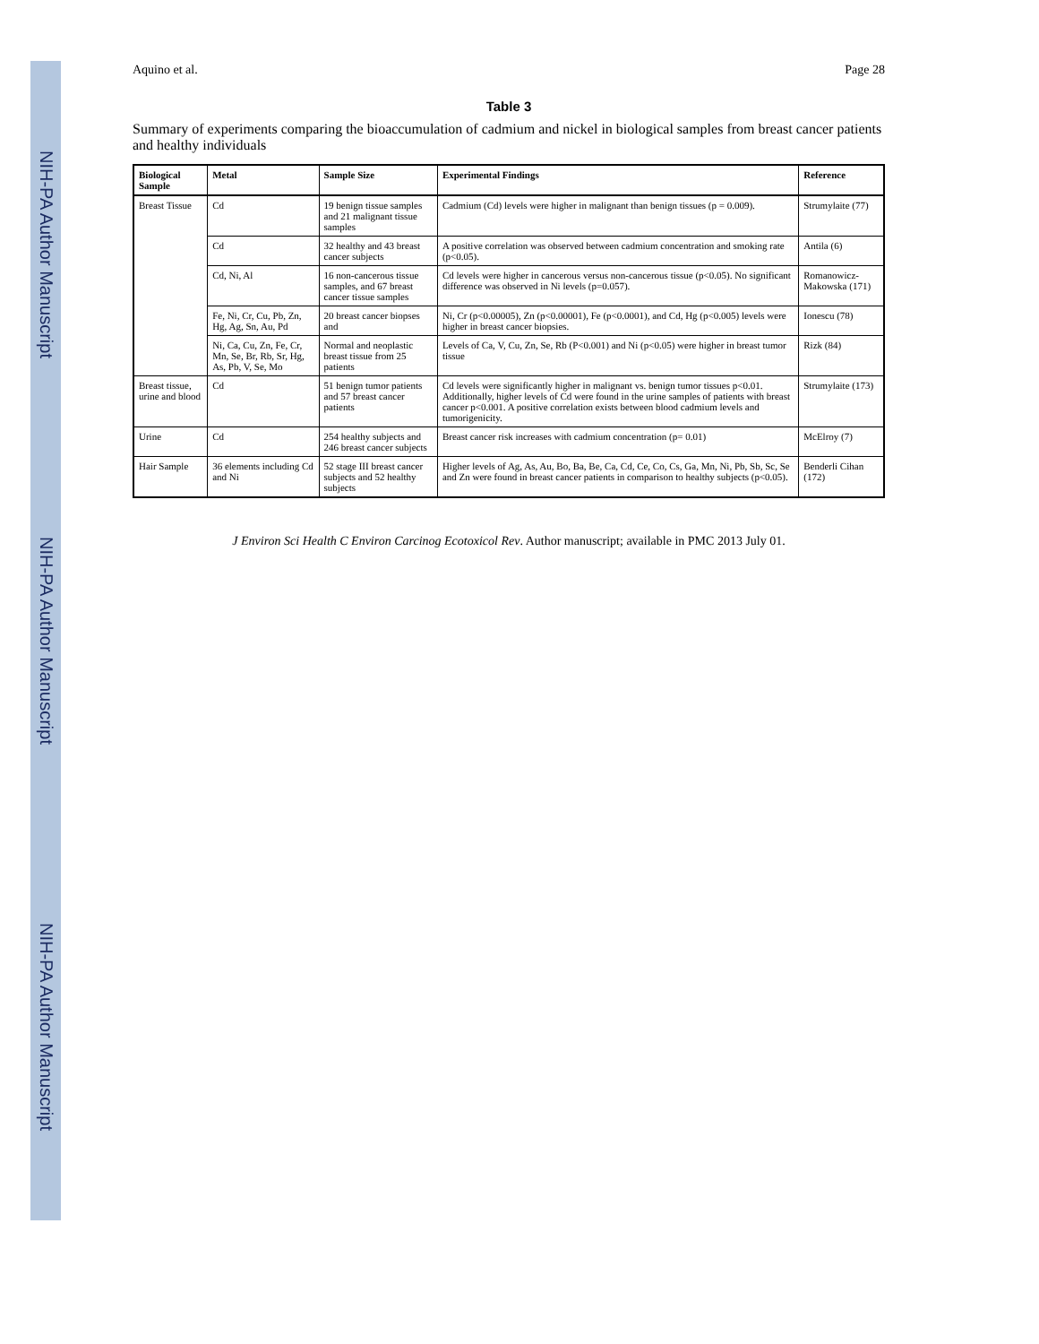NIH-PA Author Manuscript
NIH-PA Author Manuscript
NIH-PA Author Manuscript
Aquino et al. Page 28
Table 3
Summary of experiments comparing the bioaccumulation of cadmium and nickel in biological samples from breast cancer patients and healthy individuals
| Biological Sample | Metal | Sample Size | Experimental Findings | Reference |
| --- | --- | --- | --- | --- |
| Breast Tissue | Cd | 19 benign tissue samples and 21 malignant tissue samples | Cadmium (Cd) levels were higher in malignant than benign tissues (p = 0.009). | Strumylaite (77) |
| | Cd | 32 healthy and 43 breast cancer subjects | A positive correlation was observed between cadmium concentration and smoking rate (p<0.05). | Antila (6) |
| | Cd, Ni, Al | 16 non-cancerous tissue samples, and 67 breast cancer tissue samples | Cd levels were higher in cancerous versus non-cancerous tissue (p<0.05). No significant difference was observed in Ni levels (p=0.057). | Romanowicz-Makowska (171) |
| | Fe, Ni, Cr, Cu, Pb, Zn, Hg, Ag, Sn, Au, Pd | 20 breast cancer biopses and | Ni, Cr (p<0.00005), Zn (p<0.00001), Fe (p<0.0001), and Cd, Hg (p<0.005) levels were higher in breast cancer biopsies. | Ionescu (78) |
| | Ni, Ca, Cu, Zn, Fe, Cr, Mn, Se, Br, Rb, Sr, Hg, As, Pb, V, Se, Mo | Normal and neoplastic breast tissue from 25 patients | Levels of Ca, V, Cu, Zn, Se, Rb (P<0.001) and Ni (p<0.05) were higher in breast tumor tissue | Rizk (84) |
| Breast tissue, urine and blood | Cd | 51 benign tumor patients and 57 breast cancer patients | Cd levels were significantly higher in malignant vs. benign tumor tissues p<0.01. Additionally, higher levels of Cd were found in the urine samples of patients with breast cancer p<0.001. A positive correlation exists between blood cadmium levels and tumorigenicity. | Strumylaite (173) |
| Urine | Cd | 254 healthy subjects and 246 breast cancer subjects | Breast cancer risk increases with cadmium concentration (p= 0.01) | McElroy (7) |
| Hair Sample | 36 elements including Cd and Ni | 52 stage III breast cancer subjects and 52 healthy subjects | Higher levels of Ag, As, Au, Bo, Ba, Be, Ca, Cd, Ce, Co, Cs, Ga, Mn, Ni, Pb, Sb, Sc, Se and Zn were found in breast cancer patients in comparison to healthy subjects (p<0.05). | Benderli Cihan (172) |
J Environ Sci Health C Environ Carcinog Ecotoxicol Rev. Author manuscript; available in PMC 2013 July 01.